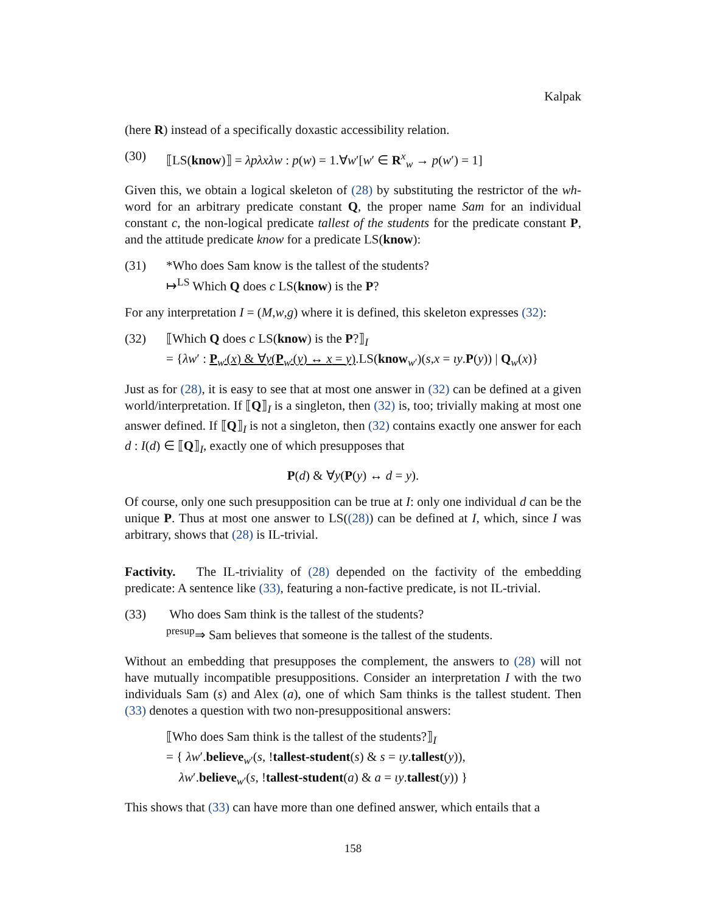Kalpak
(here R) instead of a specifically doxastic accessibility relation.
(30) ⟦LS(know)⟧ = λpλxλw : p(w) = 1.∀w′[w′ ∈ R<sup>x</sup><sub>w</sub> → p(w′) = 1]
Given this, we obtain a logical skeleton of (28) by substituting the restrictor of the wh-word for an arbitrary predicate constant Q, the proper name Sam for an individual constant c, the non-logical predicate tallest of the students for the predicate constant P, and the attitude predicate know for a predicate LS(know):
(31) *Who does Sam know is the tallest of the students?
↦<sup>LS</sup> Which Q does c LS(know) is the P?
For any interpretation I = (M,w,g) where it is defined, this skeleton expresses (32):
(32) ⟦Which Q does c LS(know) is the P?⟧<sub>I</sub>
= {λw′ : P<sub>w′</sub>(x) & ∀y(P<sub>w′</sub>(y) ↔ x = y).LS(know<sub>w′</sub>)(s,x = ιy.P(y)) | Q<sub>w</sub>(x)}
Just as for (28), it is easy to see that at most one answer in (32) can be defined at a given world/interpretation. If ⟦Q⟧<sub>I</sub> is a singleton, then (32) is, too; trivially making at most one answer defined. If ⟦Q⟧<sub>I</sub> is not a singleton, then (32) contains exactly one answer for each d : I(d) ∈ ⟦Q⟧<sub>I</sub>, exactly one of which presupposes that
P(d) & ∀y(P(y) ↔ d = y).
Of course, only one such presupposition can be true at I: only one individual d can be the unique P. Thus at most one answer to LS((28)) can be defined at I, which, since I was arbitrary, shows that (28) is IL-trivial.
Factivity. The IL-triviality of (28) depended on the factivity of the embedding predicate: A sentence like (33), featuring a non-factive predicate, is not IL-trivial.
(33) Who does Sam think is the tallest of the students?
<sup>presup</sup>⇒ Sam believes that someone is the tallest of the students.
Without an embedding that presupposes the complement, the answers to (28) will not have mutually incompatible presuppositions. Consider an interpretation I with the two individuals Sam (s) and Alex (a), one of which Sam thinks is the tallest student. Then (33) denotes a question with two non-presuppositional answers:
⟦Who does Sam think is the tallest of the students?⟧<sub>I</sub>
= { λw′.believe<sub>w′</sub>(s, !tallest-student(s) & s = ιy.tallest(y)),
λw′.believe<sub>w′</sub>(s, !tallest-student(a) & a = ιy.tallest(y)) }
This shows that (33) can have more than one defined answer, which entails that a
158